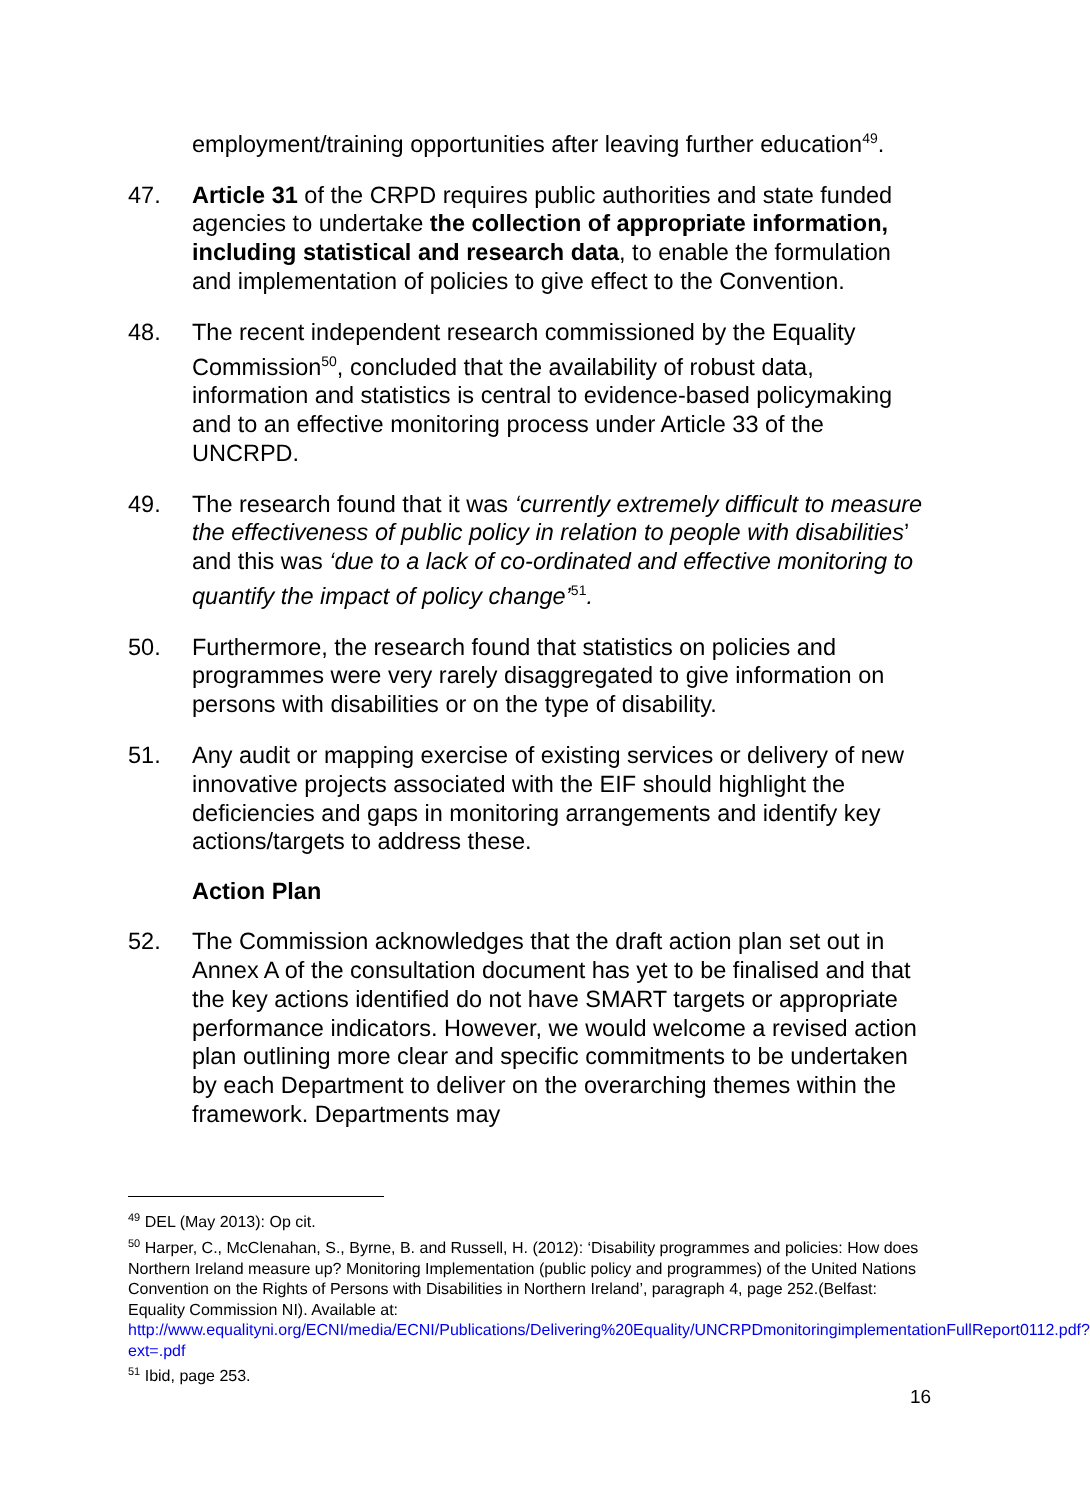employment/training opportunities after leaving further education<sup>49</sup>.
47. Article 31 of the CRPD requires public authorities and state funded agencies to undertake the collection of appropriate information, including statistical and research data, to enable the formulation and implementation of policies to give effect to the Convention.
48. The recent independent research commissioned by the Equality Commission<sup>50</sup>, concluded that the availability of robust data, information and statistics is central to evidence-based policymaking and to an effective monitoring process under Article 33 of the UNCRPD.
49. The research found that it was ‘currently extremely difficult to measure the effectiveness of public policy in relation to people with disabilities’ and this was ‘due to a lack of co-ordinated and effective monitoring to quantify the impact of policy change’<sup>51</sup>.
50. Furthermore, the research found that statistics on policies and programmes were very rarely disaggregated to give information on persons with disabilities or on the type of disability.
51. Any audit or mapping exercise of existing services or delivery of new innovative projects associated with the EIF should highlight the deficiencies and gaps in monitoring arrangements and identify key actions/targets to address these.
Action Plan
52. The Commission acknowledges that the draft action plan set out in Annex A of the consultation document has yet to be finalised and that the key actions identified do not have SMART targets or appropriate performance indicators. However, we would welcome a revised action plan outlining more clear and specific commitments to be undertaken by each Department to deliver on the overarching themes within the framework. Departments may
<sup>49</sup> DEL (May 2013): Op cit.
<sup>50</sup> Harper, C., McClenahan, S., Byrne, B. and Russell, H. (2012): ‘Disability programmes and policies: How does Northern Ireland measure up? Monitoring Implementation (public policy and programmes) of the United Nations Convention on the Rights of Persons with Disabilities in Northern Ireland’, paragraph 4, page 252.(Belfast: Equality Commission NI). Available at: http://www.equalityni.org/ECNI/media/ECNI/Publications/Delivering%20Equality/UNCRPDmonitoringimplementationFullReport0112.pdf?ext=.pdf
<sup>51</sup> Ibid, page 253.
16